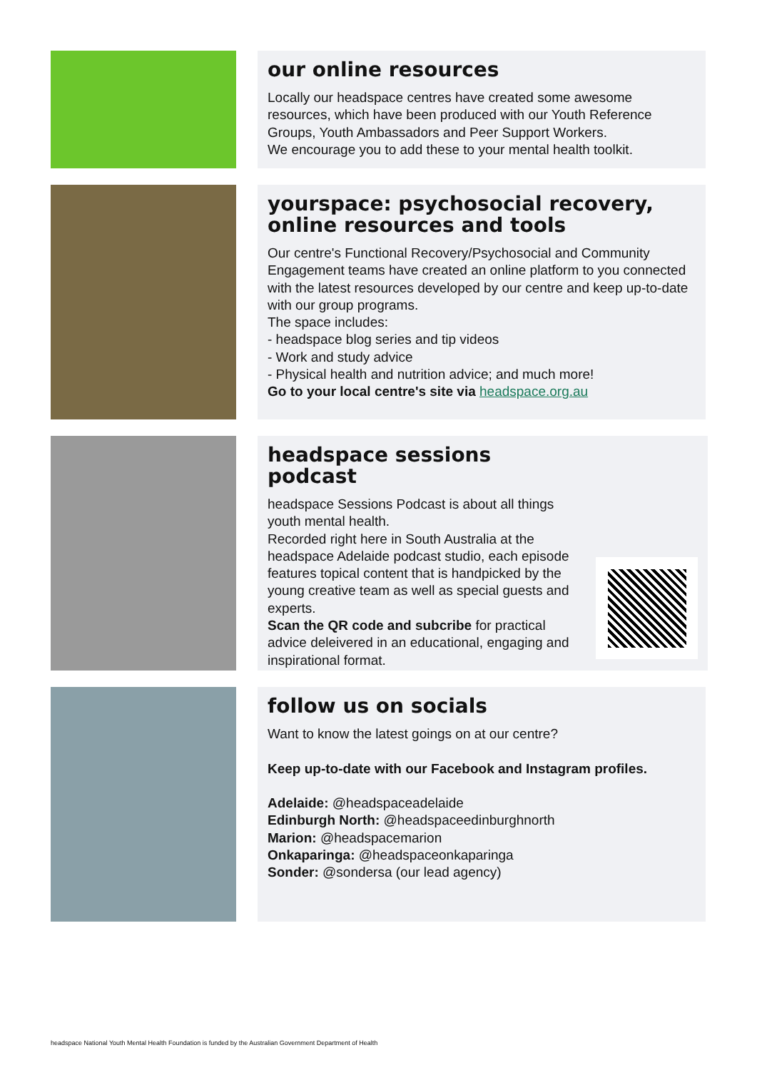our online resources
Locally our headspace centres have created some awesome resources, which have been produced with our Youth Reference Groups, Youth Ambassadors and Peer Support Workers.
We encourage you to add these to your mental health toolkit.
yourspace: psychosocial recovery, online resources and tools
Our centre's Functional Recovery/Psychosocial and Community Engagement teams have created an online platform to you connected with the latest resources developed by our centre and keep up-to-date with our group programs.
The space includes:
- headspace blog series and tip videos
- Work and study advice
- Physical health and nutrition advice; and much more!
Go to your local centre's site via headspace.org.au
headspace sessions podcast
headspace Sessions Podcast is about all things youth mental health.
Recorded right here in South Australia at the headspace Adelaide podcast studio, each episode features topical content that is handpicked by the young creative team as well as special guests and experts.
Scan the QR code and subcribe for practical advice deleivered in an educational, engaging and inspirational format.
follow us on socials
Want to know the latest goings on at our centre?
Keep up-to-date with our Facebook and Instagram profiles.
Adelaide: @headspaceadelaide
Edinburgh North: @headspaceedinburghnorth
Marion: @headspacemarion
Onkaparinga: @headspaceonkaparinga
Sonder: @sondersa (our lead agency)
headspace National Youth Mental Health Foundation is funded by the Australian Government Department of Health